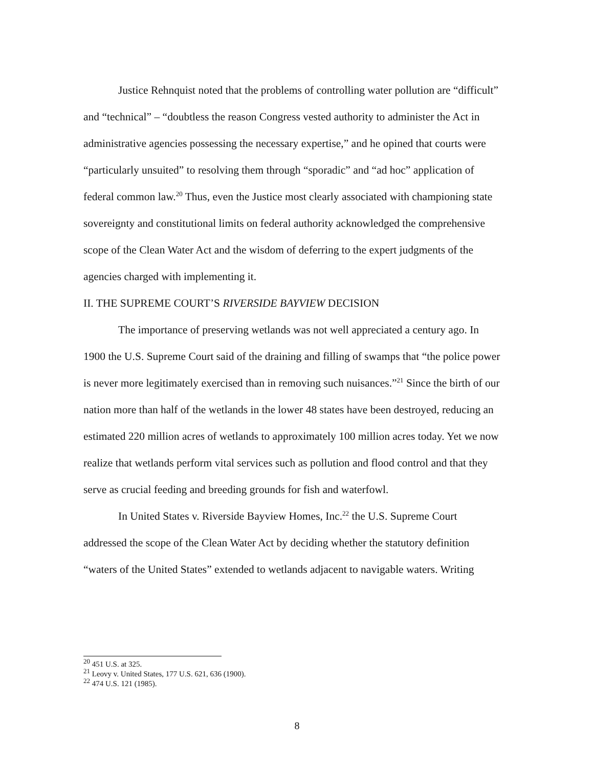Justice Rehnquist noted that the problems of controlling water pollution are “difficult” and “technical” – “doubtless the reason Congress vested authority to administer the Act in administrative agencies possessing the necessary expertise,” and he opined that courts were “particularly unsuited” to resolving them through “sporadic” and “ad hoc” application of federal common law.<sup>20</sup> Thus, even the Justice most clearly associated with championing state sovereignty and constitutional limits on federal authority acknowledged the comprehensive scope of the Clean Water Act and the wisdom of deferring to the expert judgments of the agencies charged with implementing it.
II. THE SUPREME COURT’S RIVERSIDE BAYVIEW DECISION
The importance of preserving wetlands was not well appreciated a century ago. In 1900 the U.S. Supreme Court said of the draining and filling of swamps that “the police power is never more legitimately exercised than in removing such nuisances.”<sup>21</sup> Since the birth of our nation more than half of the wetlands in the lower 48 states have been destroyed, reducing an estimated 220 million acres of wetlands to approximately 100 million acres today. Yet we now realize that wetlands perform vital services such as pollution and flood control and that they serve as crucial feeding and breeding grounds for fish and waterfowl.
In United States v. Riverside Bayview Homes, Inc.<sup>22</sup> the U.S. Supreme Court addressed the scope of the Clean Water Act by deciding whether the statutory definition “waters of the United States” extended to wetlands adjacent to navigable waters. Writing
<sup>20</sup> 451 U.S. at 325.
<sup>21</sup> Leovy v. United States, 177 U.S. 621, 636 (1900).
<sup>22</sup> 474 U.S. 121 (1985).
8